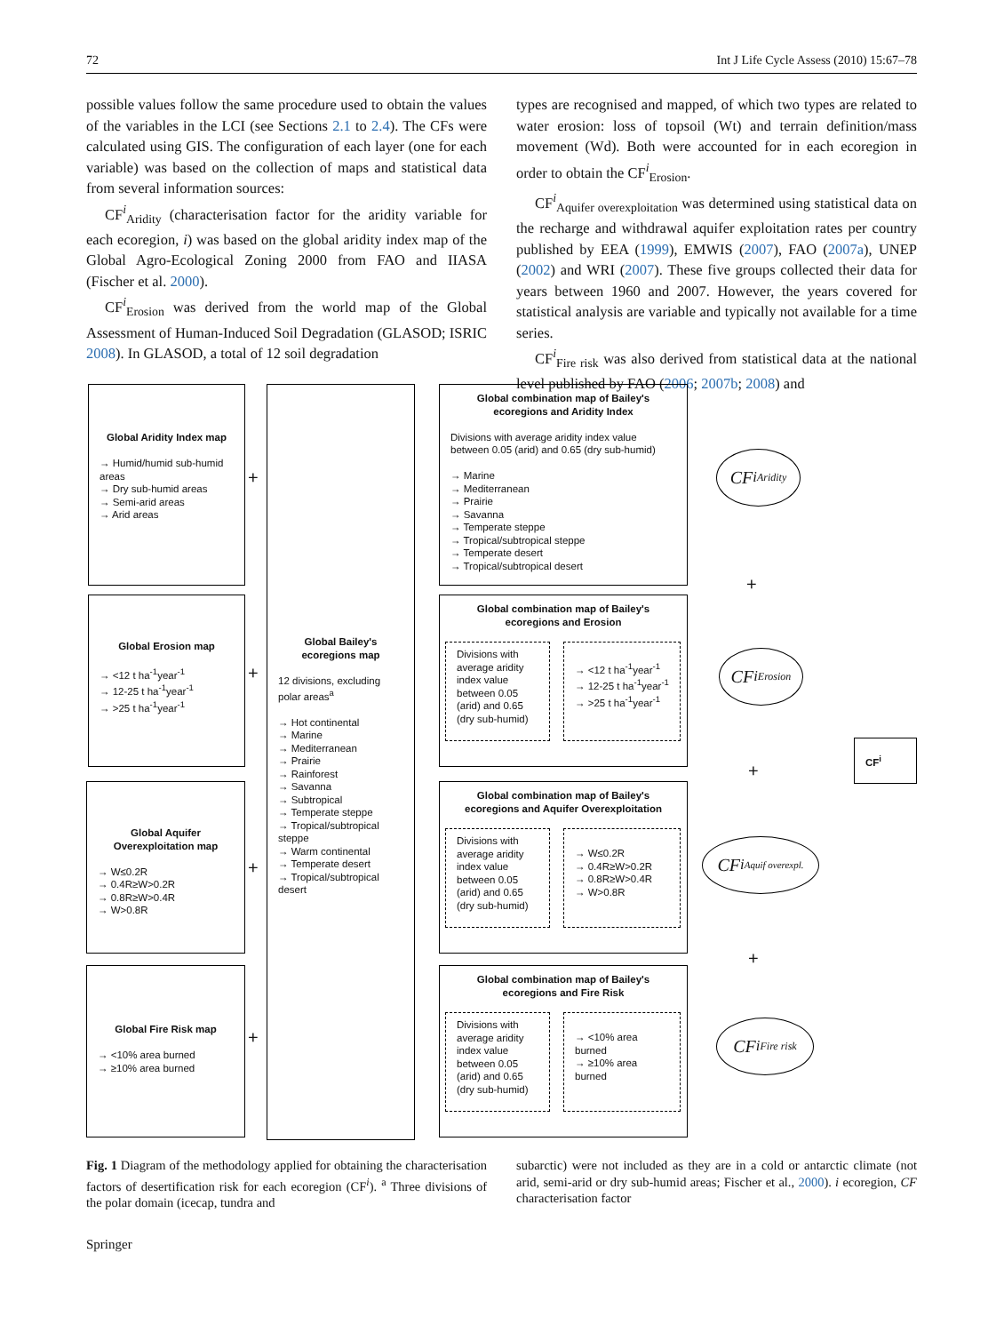72 Int J Life Cycle Assess (2010) 15:67–78
possible values follow the same procedure used to obtain the values of the variables in the LCI (see Sections 2.1 to 2.4). The CFs were calculated using GIS. The configuration of each layer (one for each variable) was based on the collection of maps and statistical data from several information sources:
CF<sup>i</sup><sub>Aridity</sub> (characterisation factor for the aridity variable for each ecoregion, i) was based on the global aridity index map of the Global Agro-Ecological Zoning 2000 from FAO and IIASA (Fischer et al. 2000).
CF<sup>i</sup><sub>Erosion</sub> was derived from the world map of the Global Assessment of Human-Induced Soil Degradation (GLASOD; ISRIC 2008). In GLASOD, a total of 12 soil degradation
types are recognised and mapped, of which two types are related to water erosion: loss of topsoil (Wt) and terrain definition/mass movement (Wd). Both were accounted for in each ecoregion in order to obtain the CF<sup>i</sup><sub>Erosion</sub>.
CF<sup>i</sup><sub>Aquifer overexploitation</sub> was determined using statistical data on the recharge and withdrawal aquifer exploitation rates per country published by EEA (1999), EMWIS (2007), FAO (2007a), UNEP (2002) and WRI (2007). These five groups collected their data for years between 1960 and 2007. However, the years covered for statistical analysis are variable and typically not available for a time series.
CF<sup>i</sup><sub>Fire risk</sub> was also derived from statistical data at the national level published by FAO (2006; 2007b; 2008) and
Global Aridity Index map
→ Humid/humid sub-humid areas
→ Dry sub-humid areas
→ Semi-arid areas
→ Arid areas
Global Erosion map
→ <12 t ha<sup>-1</sup>year<sup>-1</sup>
→ 12-25 t ha<sup>-1</sup>year<sup>-1</sup>
→ >25 t ha<sup>-1</sup>year<sup>-1</sup>
Global Aquifer Overexploitation map
→ W≤0.2R
→ 0.4R≥W>0.2R
→ 0.8R≥W>0.4R
→ W>0.8R
Global Fire Risk map
→ <10% area burned
→ ≥10% area burned
+
+
+
+
Global Bailey's ecoregions map
12 divisions, excluding polar areas<sup>a</sup>
→ Hot continental
→ Marine
→ Mediterranean
→ Prairie
→ Rainforest
→ Savanna
→ Subtropical
→ Temperate steppe
→ Tropical/subtropical steppe
→ Warm continental
→ Temperate desert
→ Tropical/subtropical desert
Global combination map of Bailey's ecoregions and Aridity Index
Divisions with average aridity index value between 0.05 (arid) and 0.65 (dry sub-humid)
→ Marine
→ Mediterranean
→ Prairie
→ Savanna
→ Temperate steppe
→ Tropical/subtropical steppe
→ Temperate desert
→ Tropical/subtropical desert
Global combination map of Bailey's ecoregions and Erosion
Divisions with average aridity index value between 0.05 (arid) and 0.65 (dry sub-humid)
→ <12 t ha<sup>-1</sup>year<sup>-1</sup>
→ 12-25 t ha<sup>-1</sup>year<sup>-1</sup>
→ >25 t ha<sup>-1</sup>year<sup>-1</sup>
Global combination map of Bailey's ecoregions and Aquifer Overexploitation
Divisions with average aridity index value between 0.05 (arid) and 0.65 (dry sub-humid)
→ W≤0.2R
→ 0.4R≥W>0.2R
→ 0.8R≥W>0.4R
→ W>0.8R
Global combination map of Bailey's ecoregions and Fire Risk
Divisions with average aridity index value between 0.05 (arid) and 0.65 (dry sub-humid)
→ <10% area burned
→ ≥10% area burned
CF<sup>i</sup><sub>Aridity</sub>
CF<sup>i</sup><sub>Erosion</sub>
CF<sup>i</sup><sub>Aquif overexpl.</sub>
CF<sup>i</sup><sub>Fire risk</sub>
+
+
+
CF<sup>i</sup>
Fig. 1 Diagram of the methodology applied for obtaining the characterisation factors of desertification risk for each ecoregion (CF<sup>i</sup>). <sup>a</sup> Three divisions of the polar domain (icecap, tundra and
subarctic) were not included as they are in a cold or antarctic climate (not arid, semi-arid or dry sub-humid areas; Fischer et al., 2000). i ecoregion, CF characterisation factor
Springer